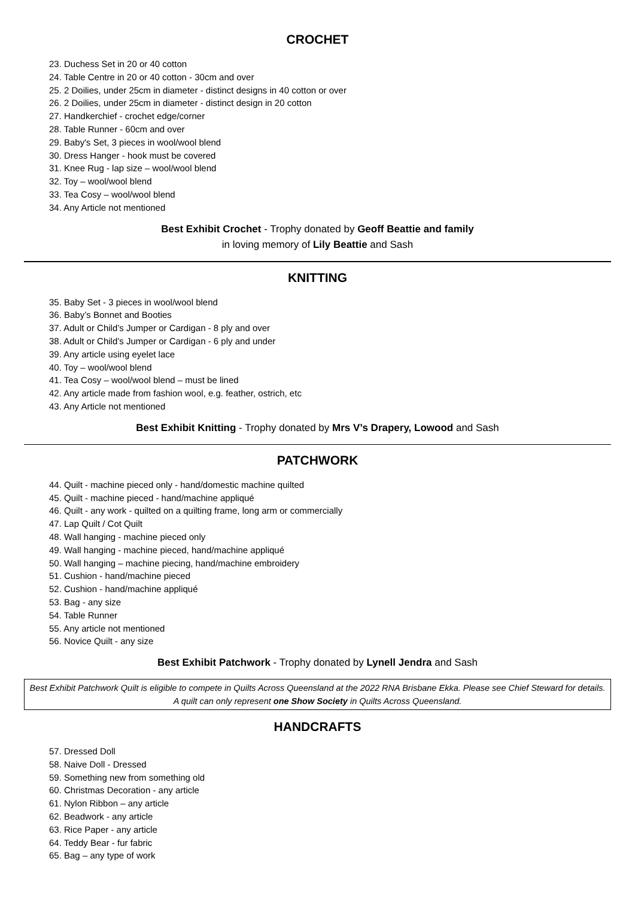CROCHET
23. Duchess Set in 20 or 40 cotton
24. Table Centre in 20 or 40 cotton - 30cm and over
25. 2 Doilies, under 25cm in diameter - distinct designs in 40 cotton or over
26. 2 Doilies, under 25cm in diameter - distinct design in 20 cotton
27. Handkerchief - crochet edge/corner
28. Table Runner - 60cm and over
29. Baby's Set, 3 pieces in wool/wool blend
30. Dress Hanger - hook must be covered
31. Knee Rug - lap size – wool/wool blend
32. Toy – wool/wool blend
33. Tea Cosy – wool/wool blend
34. Any Article not mentioned
Best Exhibit Crochet - Trophy donated by Geoff Beattie and family
in loving memory of Lily Beattie and Sash
KNITTING
35. Baby Set - 3 pieces in wool/wool blend
36. Baby’s Bonnet and Booties
37. Adult or Child’s Jumper or Cardigan - 8 ply and over
38. Adult or Child’s Jumper or Cardigan - 6 ply and under
39. Any article using eyelet lace
40. Toy – wool/wool blend
41. Tea Cosy – wool/wool blend – must be lined
42. Any article made from fashion wool, e.g. feather, ostrich, etc
43. Any Article not mentioned
Best Exhibit Knitting - Trophy donated by Mrs V’s Drapery, Lowood and Sash
PATCHWORK
44. Quilt - machine pieced only - hand/domestic machine quilted
45. Quilt - machine pieced - hand/machine appliqué
46. Quilt - any work - quilted on a quilting frame, long arm or commercially
47. Lap Quilt / Cot Quilt
48. Wall hanging - machine pieced only
49. Wall hanging - machine pieced, hand/machine appliqué
50. Wall hanging – machine piecing, hand/machine embroidery
51. Cushion - hand/machine pieced
52. Cushion - hand/machine appliqué
53. Bag - any size
54. Table Runner
55. Any article not mentioned
56. Novice Quilt - any size
Best Exhibit Patchwork - Trophy donated by Lynell Jendra and Sash
Best Exhibit Patchwork Quilt is eligible to compete in Quilts Across Queensland at the 2022 RNA Brisbane Ekka. Please see Chief Steward for details. A quilt can only represent one Show Society in Quilts Across Queensland.
HANDCRAFTS
57. Dressed Doll
58. Naive Doll - Dressed
59. Something new from something old
60. Christmas Decoration - any article
61. Nylon Ribbon – any article
62. Beadwork - any article
63. Rice Paper - any article
64. Teddy Bear - fur fabric
65. Bag – any type of work